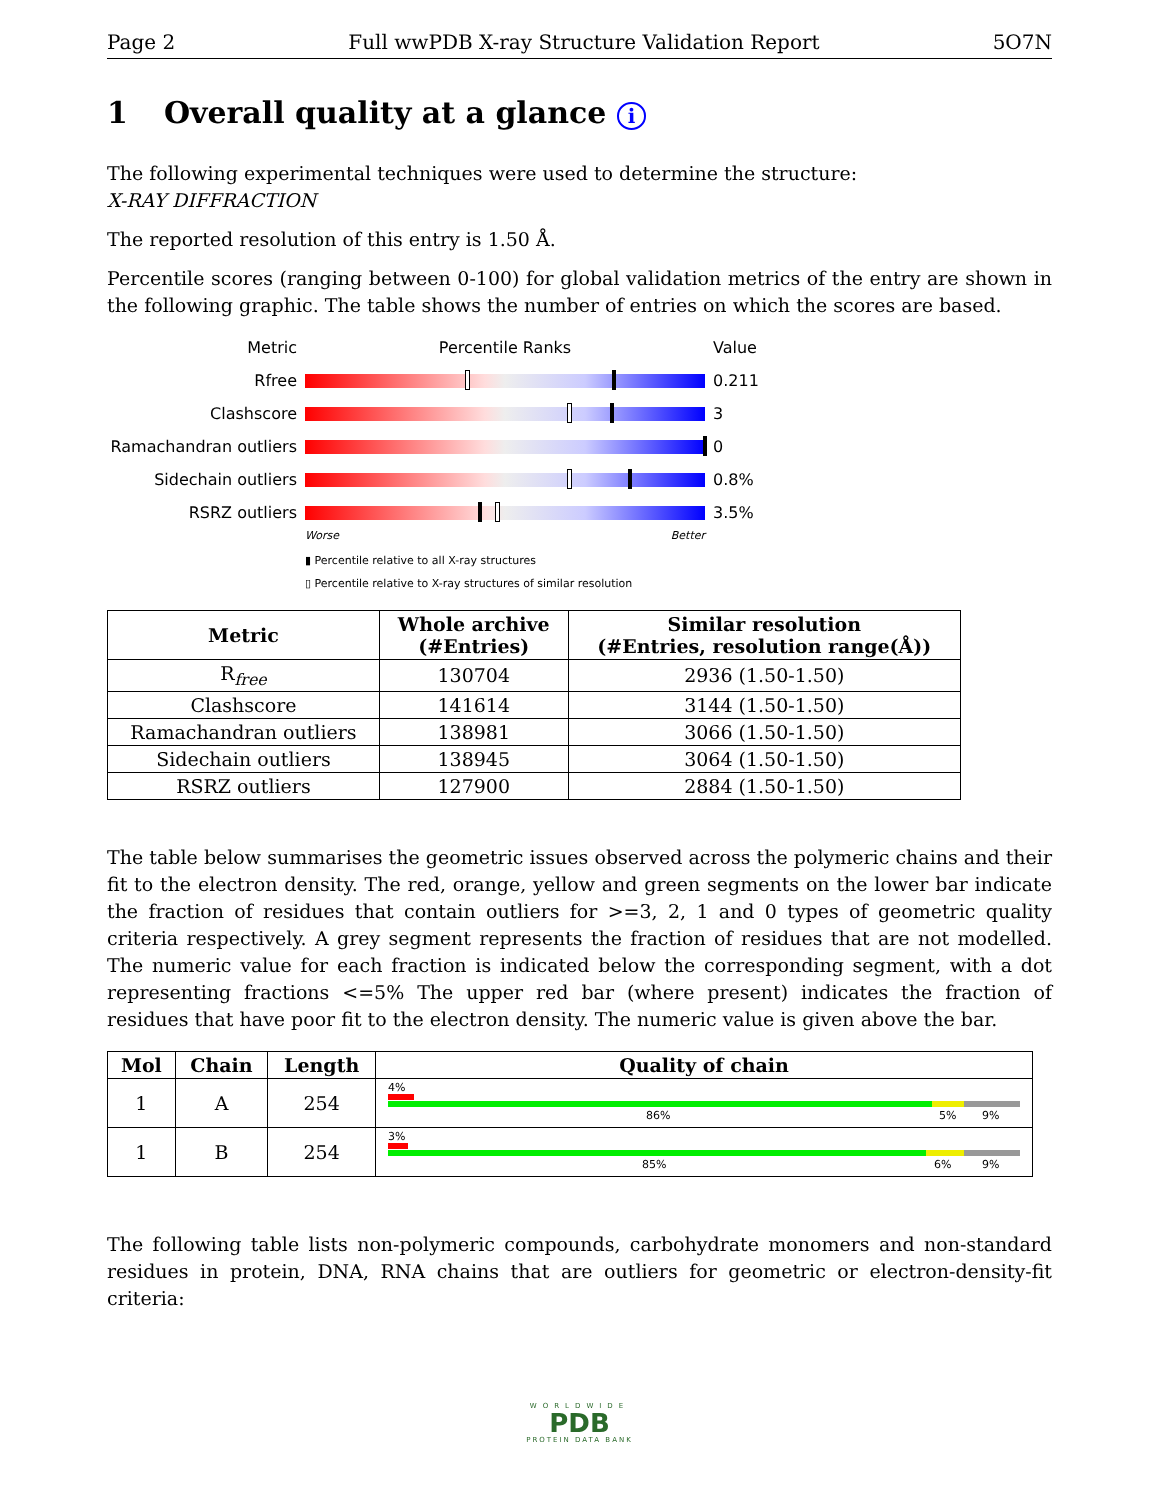Page 2 Full wwPDB X-ray Structure Validation Report 5O7N
1 Overall quality at a glance i
The following experimental techniques were used to determine the structure:
X-RAY DIFFRACTION
The reported resolution of this entry is 1.50 Å.
Percentile scores (ranging between 0-100) for global validation metrics of the entry are shown in the following graphic. The table shows the number of entries on which the scores are based.
Metric Percentile Ranks Value
Rfree 0.211
Clashscore 3
Ramachandran outliers
0
Sidechain outliers 0.8%
RSRZ outliers 3.5%
Worse Better
▮ Percentile relative to all X-ray structures
▯ Percentile relative to X-ray structures of similar resolution
| Metric | Whole archive (#Entries) | Similar resolution (#Entries, resolution range(Å)) |
| --- | --- | --- |
| R<sub>free</sub> | 130704 | 2936 (1.50-1.50) |
| Clashscore | 141614 | 3144 (1.50-1.50) |
| Ramachandran outliers | 138981 | 3066 (1.50-1.50) |
| Sidechain outliers | 138945 | 3064 (1.50-1.50) |
| RSRZ outliers | 127900 | 2884 (1.50-1.50) |
The table below summarises the geometric issues observed across the polymeric chains and their fit to the electron density. The red, orange, yellow and green segments on the lower bar indicate the fraction of residues that contain outliers for >=3, 2, 1 and 0 types of geometric quality criteria respectively. A grey segment represents the fraction of residues that are not modelled. The numeric value for each fraction is indicated below the corresponding segment, with a dot representing fractions <=5% The upper red bar (where present) indicates the fraction of residues that have poor fit to the electron density. The numeric value is given above the bar.
| Mol | Chain | Length | Quality of chain |
| --- | --- | --- | --- |
| 1 | A | 254 | 4% 86% 5% 9% |
| 1 | B | 254 | 3% 85% 6% 9% |
The following table lists non-polymeric compounds, carbohydrate monomers and non-standard residues in protein, DNA, RNA chains that are outliers for geometric or electron-density-fit criteria:
WORLDWIDE
PDB
PROTEIN DATA BANK